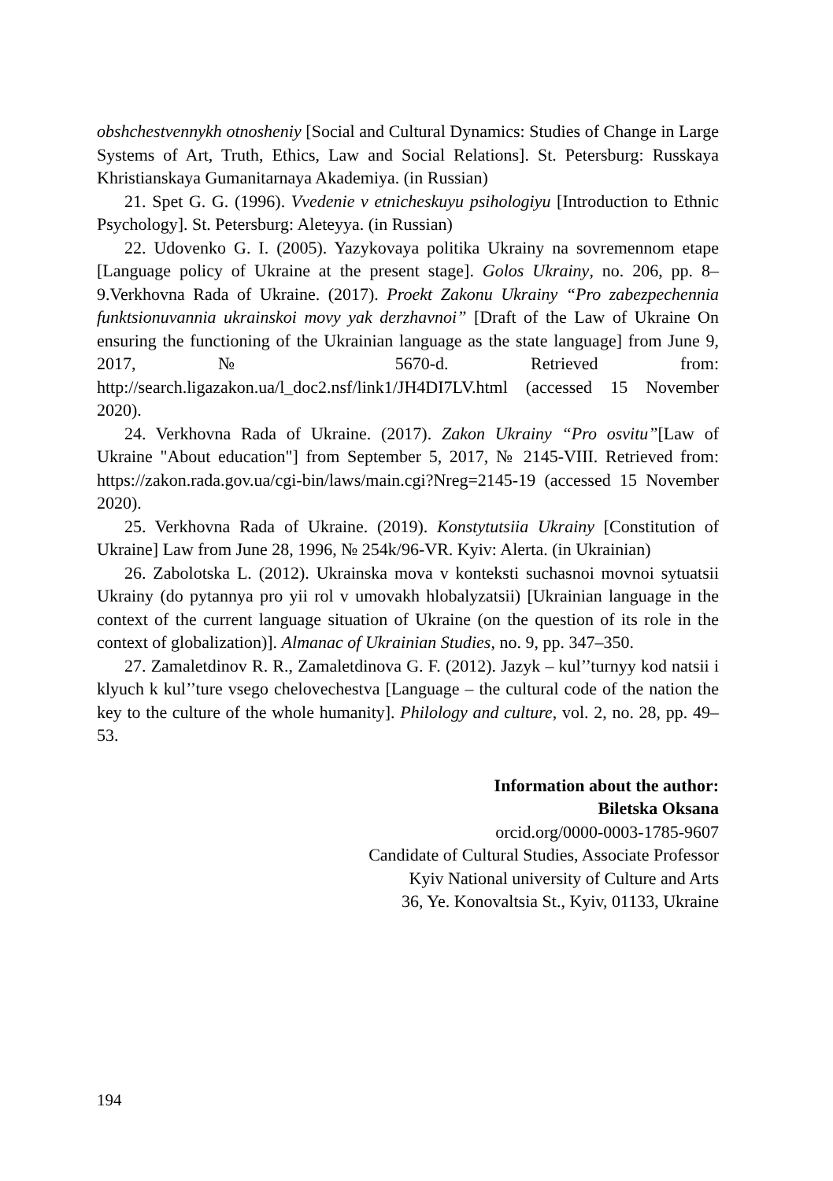obshchestvennykh otnosheniy [Social and Cultural Dynamics: Studies of Change in Large Systems of Art, Truth, Ethics, Law and Social Relations]. St. Petersburg: Russkaya Khristianskaya Gumanitarnaya Akademiya. (in Russian)
21. Spet G. G. (1996). Vvedenie v etnicheskuyu psihologiyu [Introduction to Ethnic Psychology]. St. Petersburg: Aleteyya. (in Russian)
22. Udovenko G. I. (2005). Yazykovaya politika Ukrainy na sovremennom etape [Language policy of Ukraine at the present stage]. Golos Ukrainy, no. 206, pp. 8–9.Verkhovna Rada of Ukraine. (2017). Proekt Zakonu Ukrainy “Pro zabezpechennia funktsionuvannia ukrainskoi movy yak derzhavnoi” [Draft of the Law of Ukraine On ensuring the functioning of the Ukrainian language as the state language] from June 9, 2017, № 5670-d. Retrieved from: http://search.ligazakon.ua/l_doc2.nsf/link1/JH4DI7LV.html (accessed 15 November 2020).
24. Verkhovna Rada of Ukraine. (2017). Zakon Ukrainy “Pro osvitu”[Law of Ukraine "About education"] from September 5, 2017, № 2145-VIII. Retrieved from: https://zakon.rada.gov.ua/cgi-bin/laws/main.cgi?Nreg=2145-19 (accessed 15 November 2020).
25. Verkhovna Rada of Ukraine. (2019). Konstytutsiia Ukrainy [Constitution of Ukraine] Law from June 28, 1996, № 254k/96-VR. Kyiv: Alerta. (in Ukrainian)
26. Zabolotska L. (2012). Ukrainska mova v konteksti suchasnoi movnoi sytuatsii Ukrainy (do pytannya pro yii rol v umovakh hlobalyzatsii) [Ukrainian language in the context of the current language situation of Ukraine (on the question of its role in the context of globalization)]. Almanac of Ukrainian Studies, no. 9, pp. 347–350.
27. Zamaletdinov R. R., Zamaletdinova G. F. (2012). Jazyk – kul’’turnyy kod natsii i klyuch k kul’’ture vsego chelovechestva [Language – the cultural code of the nation the key to the culture of the whole humanity]. Philology and culture, vol. 2, no. 28, pp. 49–53.
Information about the author:
Biletska Oksana
orcid.org/0000-0003-1785-9607
Candidate of Cultural Studies, Associate Professor
Kyiv National university of Culture and Arts
36, Ye. Konovaltsia St., Kyiv, 01133, Ukraine
194